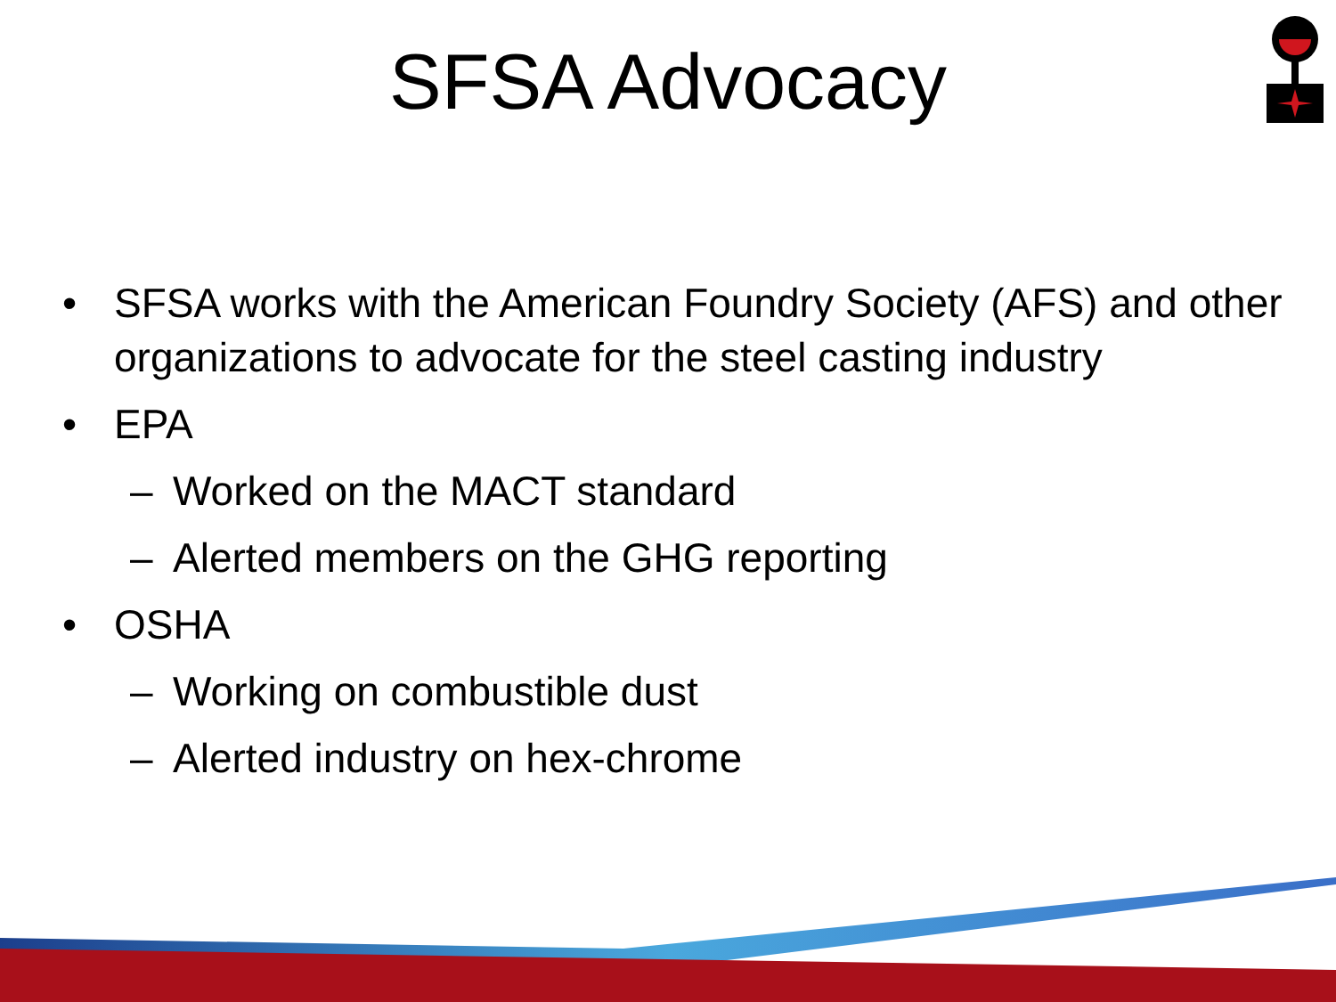SFSA Advocacy
• SFSA works with the American Foundry Society (AFS) and other organizations to advocate for the steel casting industry
• EPA
– Worked on the MACT standard
– Alerted members on the GHG reporting
• OSHA
– Working on combustible dust
– Alerted industry on hex-chrome